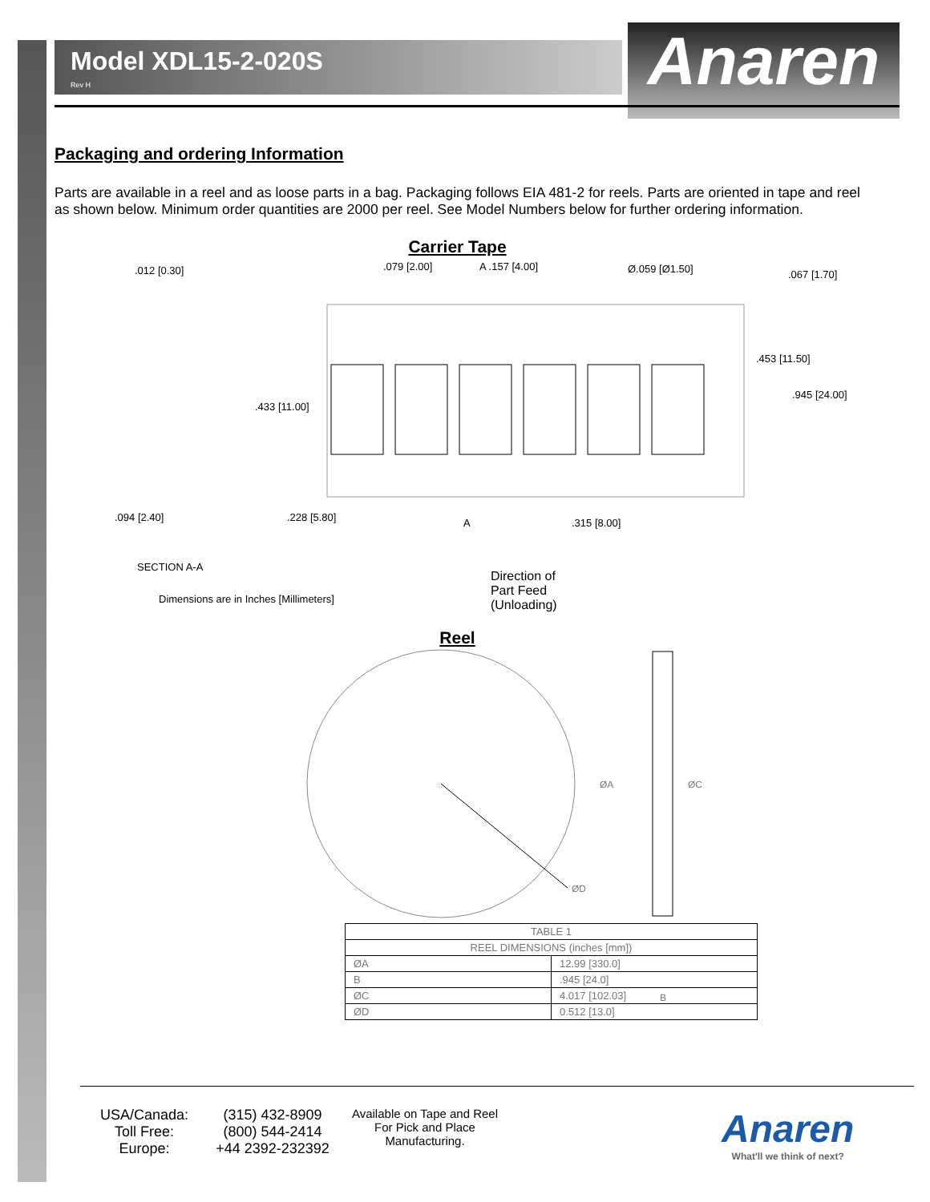Model XDL15-2-020S
Rev H
Anaren
Packaging and ordering Information
Parts are available in a reel and as loose parts in a bag. Packaging follows EIA 481-2 for reels. Parts are oriented in tape and reel as shown below. Minimum order quantities are 2000 per reel. See Model Numbers below for further ordering information.
Carrier Tape
.012 [0.30] .079 [2.00] A .157 [4.00] Ø.059 [Ø1.50] .067 [1.70]
.453 [11.50]
.945 [24.00]
.433 [11.00]
.094 [2.40] .228 [5.80] A .315 [8.00]
SECTION A-A
Dimensions are in Inches [Millimeters] Direction of
Part Feed
(Unloading)
Reel
ØA
ØC
ØD
| TABLE 1 | |
| --- | --- |
| REEL DIMENSIONS (inches [mm]) | |
| ØA | 12.99 [330.0] |
| B | .945 [24.0] |
| ØC | 4.017 [102.03] |
| ØD | 0.512 [13.0] |
B
USA/Canada:
Toll Free:
Europe:
(315) 432-8909
(800) 544-2414
+44 2392-232392
Available on Tape and Reel For Pick and Place Manufacturing.
Anaren
What'll we think of next?